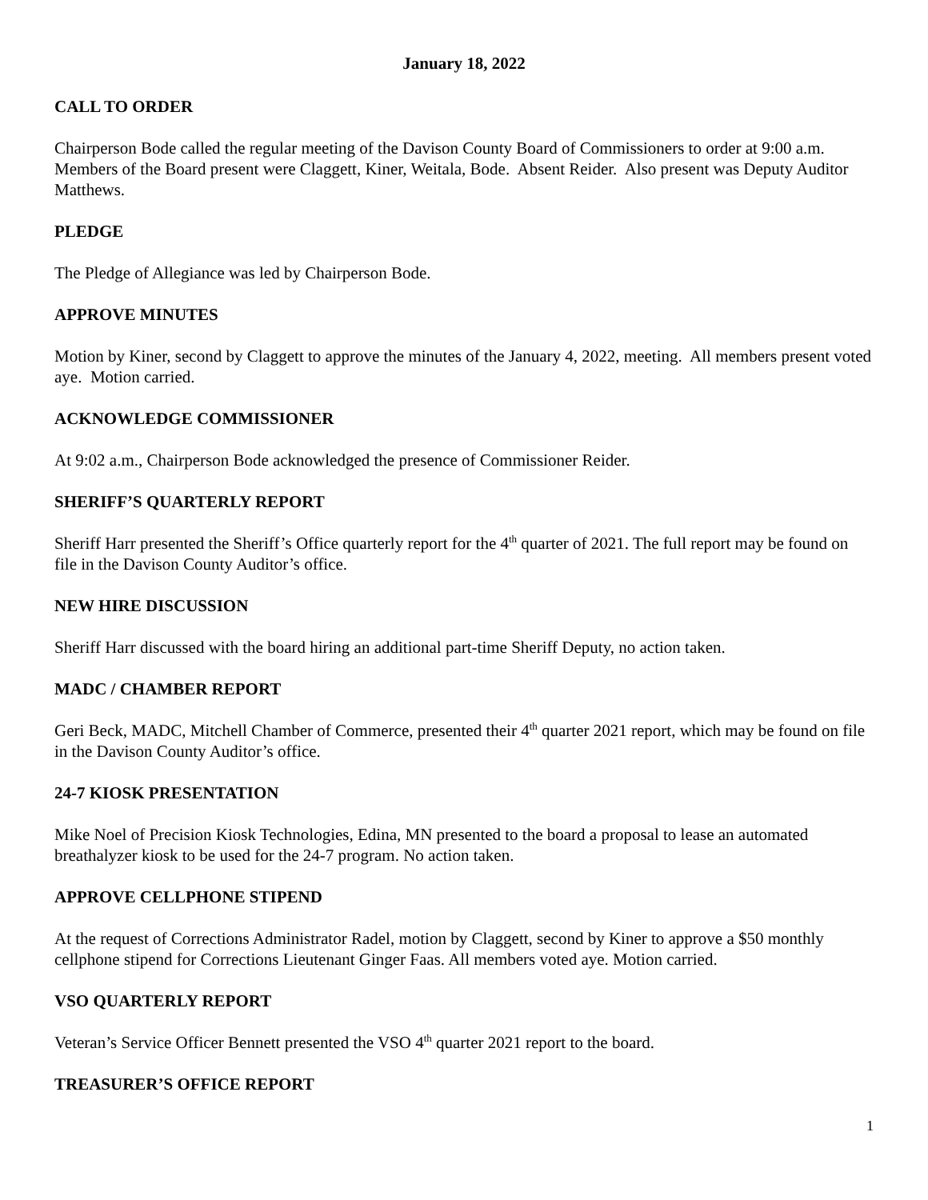January 18, 2022
CALL TO ORDER
Chairperson Bode called the regular meeting of the Davison County Board of Commissioners to order at 9:00 a.m. Members of the Board present were Claggett, Kiner, Weitala, Bode. Absent Reider. Also present was Deputy Auditor Matthews.
PLEDGE
The Pledge of Allegiance was led by Chairperson Bode.
APPROVE MINUTES
Motion by Kiner, second by Claggett to approve the minutes of the January 4, 2022, meeting. All members present voted aye. Motion carried.
ACKNOWLEDGE COMMISSIONER
At 9:02 a.m., Chairperson Bode acknowledged the presence of Commissioner Reider.
SHERIFF’S QUARTERLY REPORT
Sheriff Harr presented the Sheriff’s Office quarterly report for the 4<sup>th</sup> quarter of 2021. The full report may be found on file in the Davison County Auditor’s office.
NEW HIRE DISCUSSION
Sheriff Harr discussed with the board hiring an additional part-time Sheriff Deputy, no action taken.
MADC / CHAMBER REPORT
Geri Beck, MADC, Mitchell Chamber of Commerce, presented their 4<sup>th</sup> quarter 2021 report, which may be found on file in the Davison County Auditor’s office.
24-7 KIOSK PRESENTATION
Mike Noel of Precision Kiosk Technologies, Edina, MN presented to the board a proposal to lease an automated breathalyzer kiosk to be used for the 24-7 program. No action taken.
APPROVE CELLPHONE STIPEND
At the request of Corrections Administrator Radel, motion by Claggett, second by Kiner to approve a $50 monthly cellphone stipend for Corrections Lieutenant Ginger Faas. All members voted aye. Motion carried.
VSO QUARTERLY REPORT
Veteran’s Service Officer Bennett presented the VSO 4<sup>th</sup> quarter 2021 report to the board.
TREASURER’S OFFICE REPORT
1